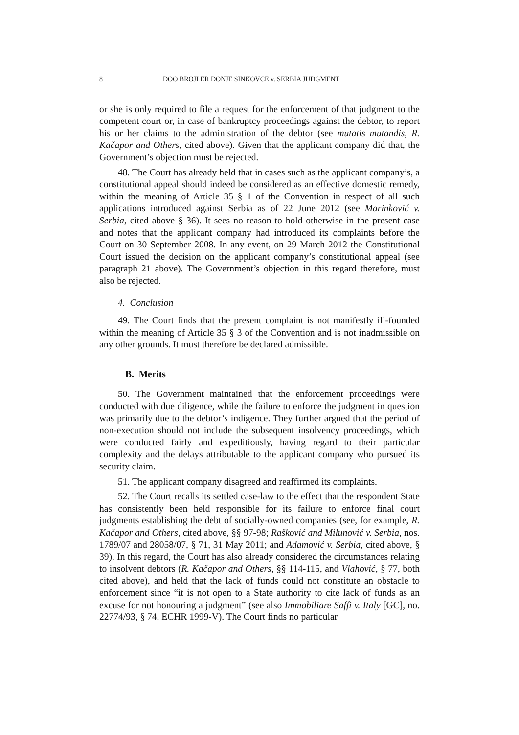8 DOO BROJLER DONJE SINKOVCE v. SERBIA JUDGMENT
or she is only required to file a request for the enforcement of that judgment to the competent court or, in case of bankruptcy proceedings against the debtor, to report his or her claims to the administration of the debtor (see mutatis mutandis, R. Kačapor and Others, cited above). Given that the applicant company did that, the Government’s objection must be rejected.
48. The Court has already held that in cases such as the applicant company’s, a constitutional appeal should indeed be considered as an effective domestic remedy, within the meaning of Article 35 § 1 of the Convention in respect of all such applications introduced against Serbia as of 22 June 2012 (see Marinković v. Serbia, cited above § 36). It sees no reason to hold otherwise in the present case and notes that the applicant company had introduced its complaints before the Court on 30 September 2008. In any event, on 29 March 2012 the Constitutional Court issued the decision on the applicant company’s constitutional appeal (see paragraph 21 above). The Government’s objection in this regard therefore, must also be rejected.
4. Conclusion
49. The Court finds that the present complaint is not manifestly ill-founded within the meaning of Article 35 § 3 of the Convention and is not inadmissible on any other grounds. It must therefore be declared admissible.
B. Merits
50. The Government maintained that the enforcement proceedings were conducted with due diligence, while the failure to enforce the judgment in question was primarily due to the debtor’s indigence. They further argued that the period of non-execution should not include the subsequent insolvency proceedings, which were conducted fairly and expeditiously, having regard to their particular complexity and the delays attributable to the applicant company who pursued its security claim.
51. The applicant company disagreed and reaffirmed its complaints.
52. The Court recalls its settled case-law to the effect that the respondent State has consistently been held responsible for its failure to enforce final court judgments establishing the debt of socially-owned companies (see, for example, R. Kačapor and Others, cited above, §§ 97-98; Rašković and Milunović v. Serbia, nos. 1789/07 and 28058/07, § 71, 31 May 2011; and Adamović v. Serbia, cited above, § 39). In this regard, the Court has also already considered the circumstances relating to insolvent debtors (R. Kačapor and Others, §§ 114-115, and Vlahović, § 77, both cited above), and held that the lack of funds could not constitute an obstacle to enforcement since “it is not open to a State authority to cite lack of funds as an excuse for not honouring a judgment” (see also Immobiliare Saffi v. Italy [GC], no. 22774/93, § 74, ECHR 1999-V). The Court finds no particular